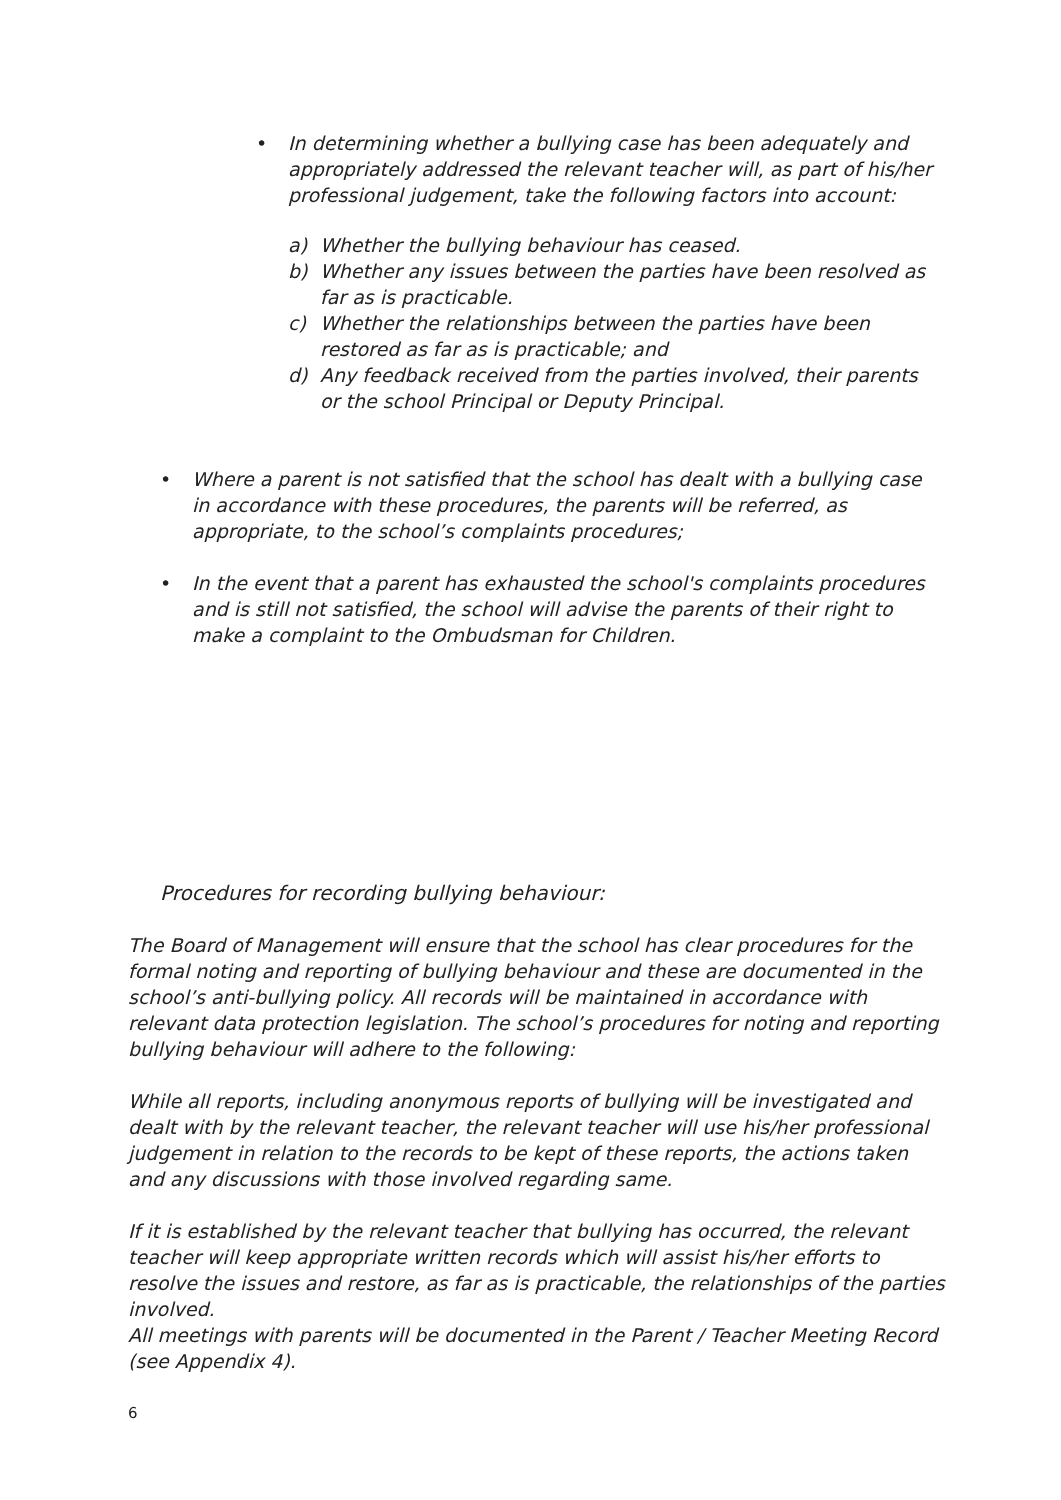• In determining whether a bullying case has been adequately and appropriately addressed the relevant teacher will, as part of his/her professional judgement, take the following factors into account:
a) Whether the bullying behaviour has ceased.
b) Whether any issues between the parties have been resolved as far as is practicable.
c) Whether the relationships between the parties have been restored as far as is practicable; and
d) Any feedback received from the parties involved, their parents or the school Principal or Deputy Principal.
• Where a parent is not satisfied that the school has dealt with a bullying case in accordance with these procedures, the parents will be referred, as appropriate, to the school’s complaints procedures;
• In the event that a parent has exhausted the school's complaints procedures and is still not satisfied, the school will advise the parents of their right to make a complaint to the Ombudsman for Children.
Procedures for recording bullying behaviour:
The Board of Management will ensure that the school has clear procedures for the formal noting and reporting of bullying behaviour and these are documented in the school’s anti-bullying policy. All records will be maintained in accordance with relevant data protection legislation. The school’s procedures for noting and reporting bullying behaviour will adhere to the following:
While all reports, including anonymous reports of bullying will be investigated and dealt with by the relevant teacher, the relevant teacher will use his/her professional judgement in relation to the records to be kept of these reports, the actions taken and any discussions with those involved regarding same.
If it is established by the relevant teacher that bullying has occurred, the relevant teacher will keep appropriate written records which will assist his/her efforts to resolve the issues and restore, as far as is practicable, the relationships of the parties involved.
All meetings with parents will be documented in the Parent / Teacher Meeting Record (see Appendix 4).
6